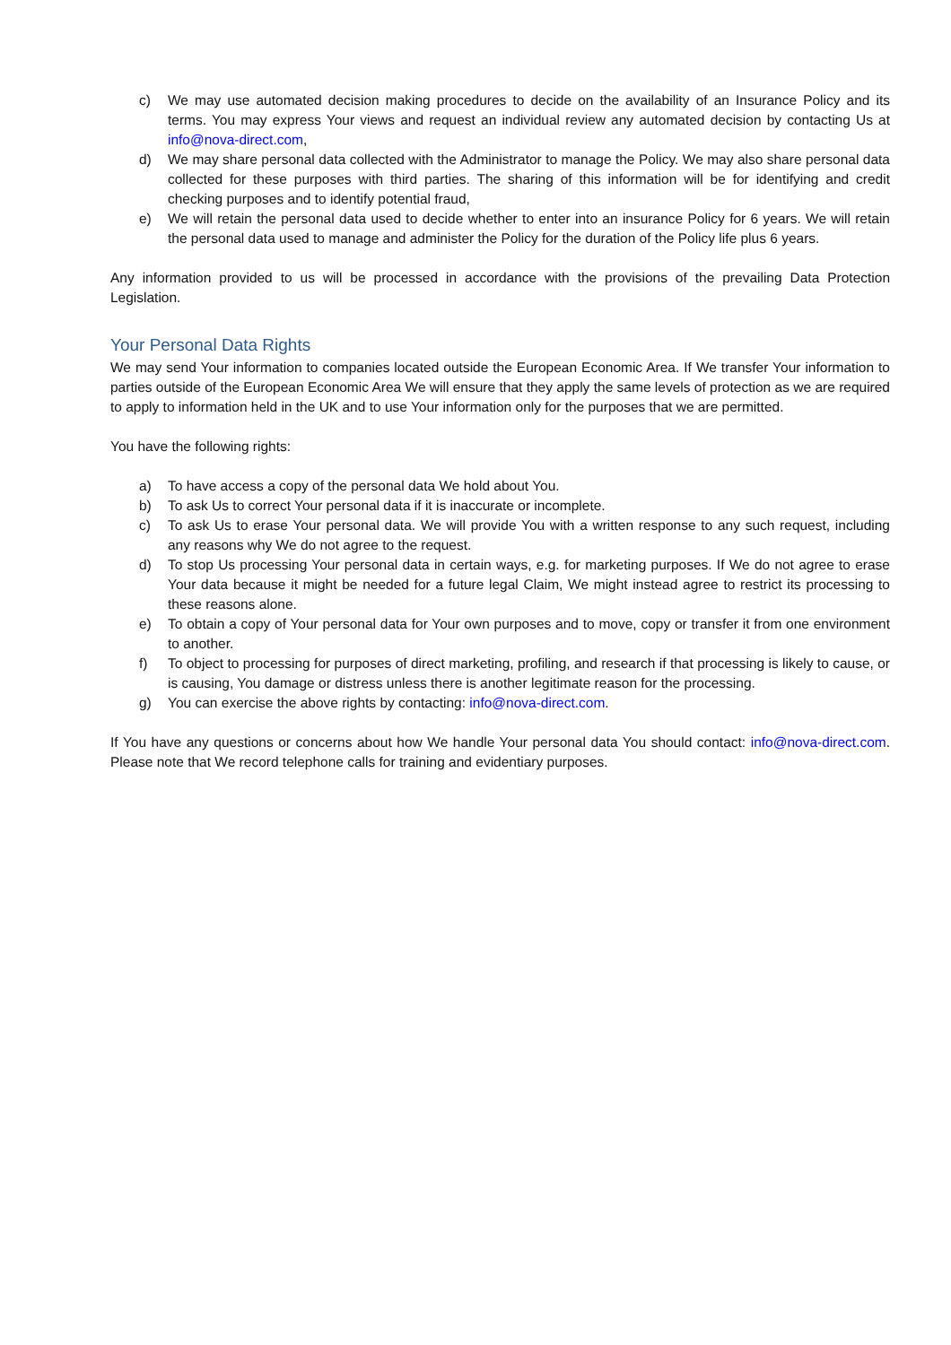c) We may use automated decision making procedures to decide on the availability of an Insurance Policy and its terms. You may express Your views and request an individual review any automated decision by contacting Us at info@nova-direct.com,
d) We may share personal data collected with the Administrator to manage the Policy. We may also share personal data collected for these purposes with third parties. The sharing of this information will be for identifying and credit checking purposes and to identify potential fraud,
e) We will retain the personal data used to decide whether to enter into an insurance Policy for 6 years. We will retain the personal data used to manage and administer the Policy for the duration of the Policy life plus 6 years.
Any information provided to us will be processed in accordance with the provisions of the prevailing Data Protection Legislation.
Your Personal Data Rights
We may send Your information to companies located outside the European Economic Area. If We transfer Your information to parties outside of the European Economic Area We will ensure that they apply the same levels of protection as we are required to apply to information held in the UK and to use Your information only for the purposes that we are permitted.
You have the following rights:
a) To have access a copy of the personal data We hold about You.
b) To ask Us to correct Your personal data if it is inaccurate or incomplete.
c) To ask Us to erase Your personal data. We will provide You with a written response to any such request, including any reasons why We do not agree to the request.
d) To stop Us processing Your personal data in certain ways, e.g. for marketing purposes. If We do not agree to erase Your data because it might be needed for a future legal Claim, We might instead agree to restrict its processing to these reasons alone.
e) To obtain a copy of Your personal data for Your own purposes and to move, copy or transfer it from one environment to another.
f) To object to processing for purposes of direct marketing, profiling, and research if that processing is likely to cause, or is causing, You damage or distress unless there is another legitimate reason for the processing.
g) You can exercise the above rights by contacting: info@nova-direct.com.
If You have any questions or concerns about how We handle Your personal data You should contact: info@nova-direct.com. Please note that We record telephone calls for training and evidentiary purposes.